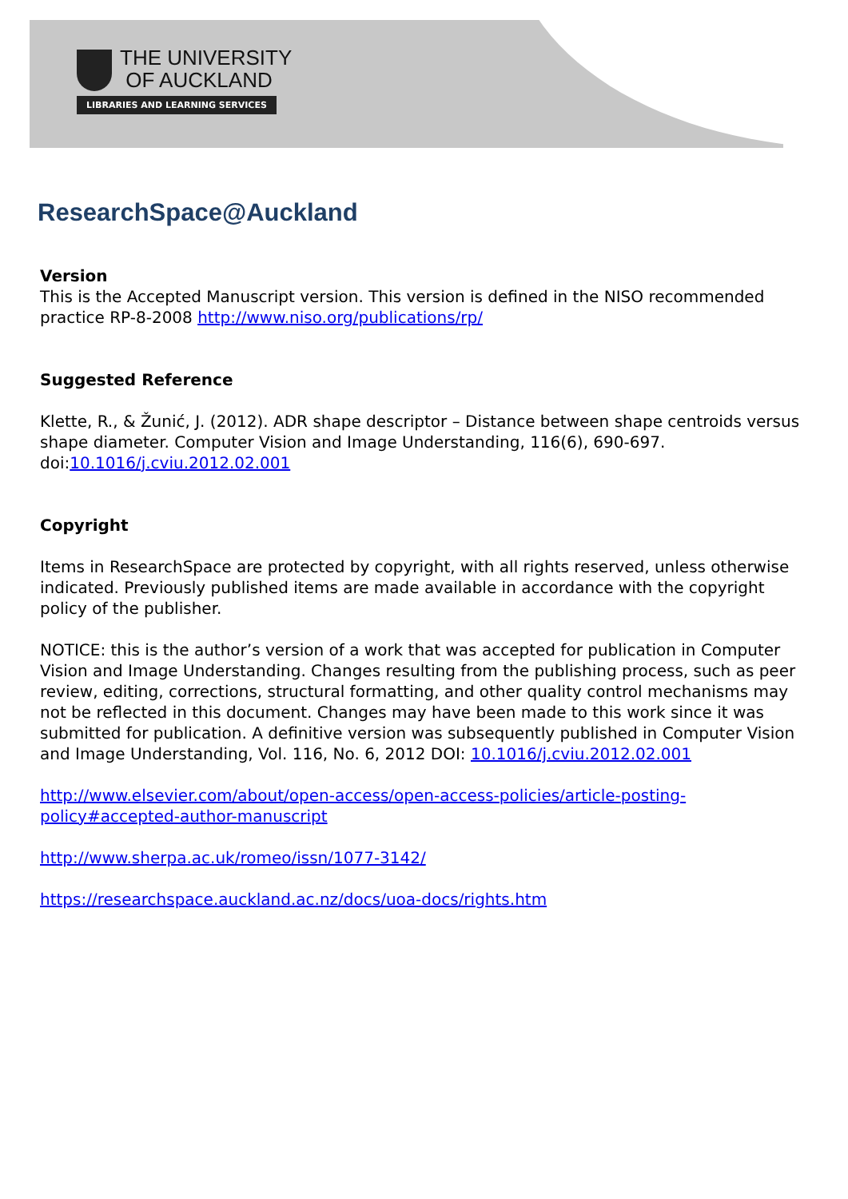THE UNIVERSITY
OF AUCKLAND
LIBRARIES AND LEARNING SERVICES
ResearchSpace@Auckland
Version
This is the Accepted Manuscript version. This version is defined in the NISO recommended practice RP-8-2008 http://www.niso.org/publications/rp/
Suggested Reference
Klette, R., & Žunić, J. (2012). ADR shape descriptor – Distance between shape centroids versus shape diameter. Computer Vision and Image Understanding, 116(6), 690-697. doi:10.1016/j.cviu.2012.02.001
Copyright
Items in ResearchSpace are protected by copyright, with all rights reserved, unless otherwise indicated. Previously published items are made available in accordance with the copyright policy of the publisher.
NOTICE: this is the author’s version of a work that was accepted for publication in Computer Vision and Image Understanding. Changes resulting from the publishing process, such as peer review, editing, corrections, structural formatting, and other quality control mechanisms may not be reflected in this document. Changes may have been made to this work since it was submitted for publication. A definitive version was subsequently published in Computer Vision and Image Understanding, Vol. 116, No. 6, 2012 DOI: 10.1016/j.cviu.2012.02.001
http://www.elsevier.com/about/open-access/open-access-policies/article-posting-policy#accepted-author-manuscript
http://www.sherpa.ac.uk/romeo/issn/1077-3142/
https://researchspace.auckland.ac.nz/docs/uoa-docs/rights.htm